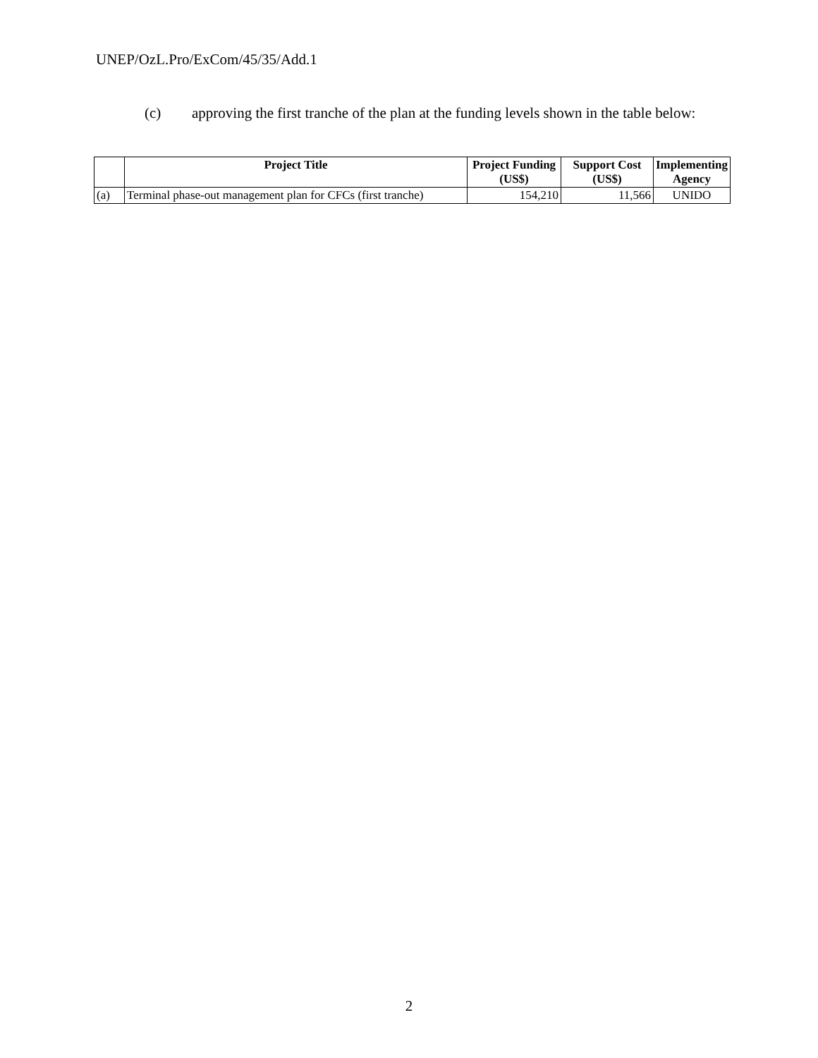UNEP/OzL.Pro/ExCom/45/35/Add.1
(c) approving the first tranche of the plan at the funding levels shown in the table below:
| | Project Title | Project Funding (US$) | Support Cost (US$) | Implementing Agency |
| --- | --- | --- | --- | --- |
| (a) | Terminal phase-out management plan for CFCs (first tranche) | 154,210 | 11,566 | UNIDO |
2